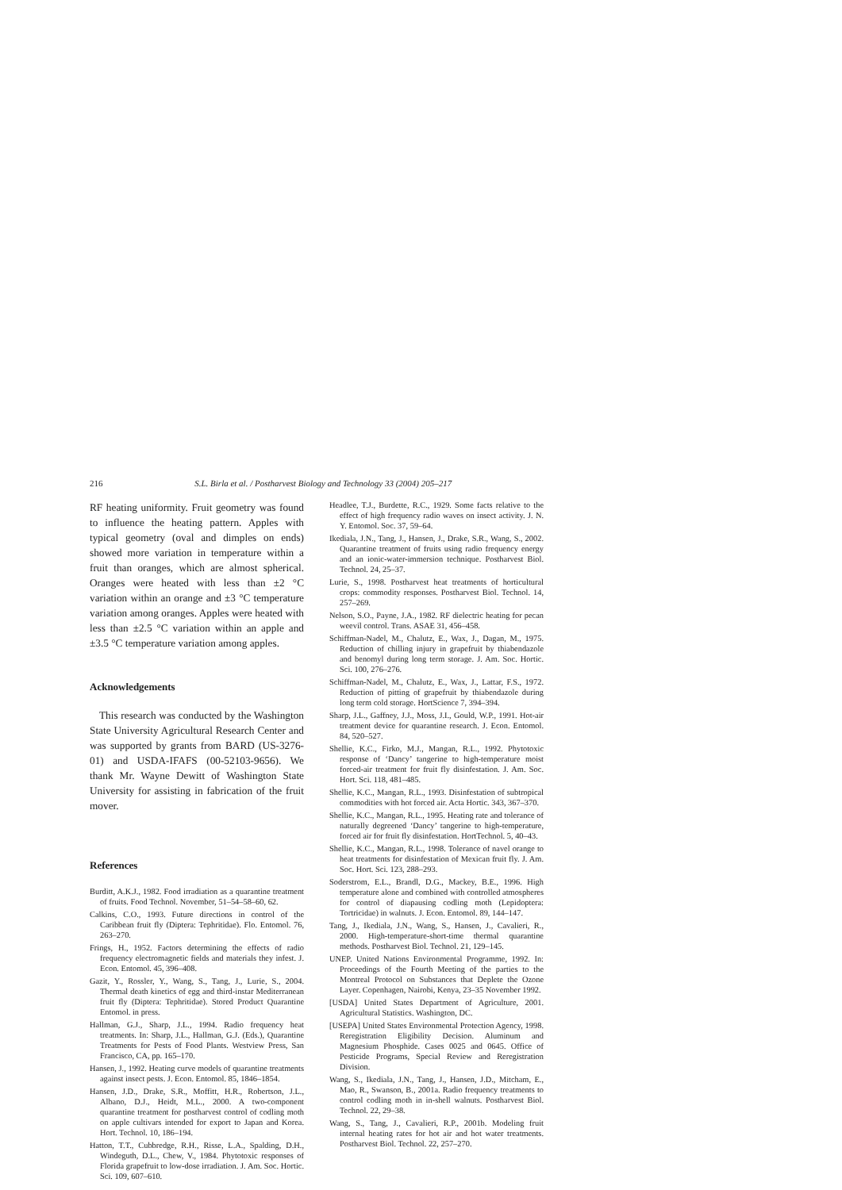216 S.L. Birla et al. / Postharvest Biology and Technology 33 (2004) 205–217
RF heating uniformity. Fruit geometry was found to influence the heating pattern. Apples with typical geometry (oval and dimples on ends) showed more variation in temperature within a fruit than oranges, which are almost spherical. Oranges were heated with less than ±2 °C variation within an orange and ±3 °C temperature variation among oranges. Apples were heated with less than ±2.5 °C variation within an apple and ±3.5 °C temperature variation among apples.
Acknowledgements
This research was conducted by the Washington State University Agricultural Research Center and was supported by grants from BARD (US-3276-01) and USDA-IFAFS (00-52103-9656). We thank Mr. Wayne Dewitt of Washington State University for assisting in fabrication of the fruit mover.
References
Burditt, A.K.J., 1982. Food irradiation as a quarantine treatment of fruits. Food Technol. November, 51–54–58–60, 62.
Calkins, C.O., 1993. Future directions in control of the Caribbean fruit fly (Diptera: Tephritidae). Flo. Entomol. 76, 263–270.
Frings, H., 1952. Factors determining the effects of radio frequency electromagnetic fields and materials they infest. J. Econ. Entomol. 45, 396–408.
Gazit, Y., Rossler, Y., Wang, S., Tang, J., Lurie, S., 2004. Thermal death kinetics of egg and third-instar Mediterranean fruit fly (Diptera: Tephritidae). Stored Product Quarantine Entomol. in press.
Hallman, G.J., Sharp, J.L., 1994. Radio frequency heat treatments. In: Sharp, J.L., Hallman, G.J. (Eds.), Quarantine Treatments for Pests of Food Plants. Westview Press, San Francisco, CA, pp. 165–170.
Hansen, J., 1992. Heating curve models of quarantine treatments against insect pests. J. Econ. Entomol. 85, 1846–1854.
Hansen, J.D., Drake, S.R., Moffitt, H.R., Robertson, J.L., Albano, D.J., Heidt, M.L., 2000. A two-component quarantine treatment for postharvest control of codling moth on apple cultivars intended for export to Japan and Korea. Hort. Technol. 10, 186–194.
Hatton, T.T., Cubbredge, R.H., Risse, L.A., Spalding, D.H., Windeguth, D.L., Chew, V., 1984. Phytotoxic responses of Florida grapefruit to low-dose irradiation. J. Am. Soc. Hortic. Sci. 109, 607–610.
Headlee, T.J., Burdette, R.C., 1929. Some facts relative to the effect of high frequency radio waves on insect activity. J. N. Y. Entomol. Soc. 37, 59–64.
Ikediala, J.N., Tang, J., Hansen, J., Drake, S.R., Wang, S., 2002. Quarantine treatment of fruits using radio frequency energy and an ionic-water-immersion technique. Postharvest Biol. Technol. 24, 25–37.
Lurie, S., 1998. Postharvest heat treatments of horticultural crops: commodity responses. Postharvest Biol. Technol. 14, 257–269.
Nelson, S.O., Payne, J.A., 1982. RF dielectric heating for pecan weevil control. Trans. ASAE 31, 456–458.
Schiffman-Nadel, M., Chalutz, E., Wax, J., Dagan, M., 1975. Reduction of chilling injury in grapefruit by thiabendazole and benomyl during long term storage. J. Am. Soc. Hortic. Sci. 100, 276–276.
Schiffman-Nadel, M., Chalutz, E., Wax, J., Lattar, F.S., 1972. Reduction of pitting of grapefruit by thiabendazole during long term cold storage. HortScience 7, 394–394.
Sharp, J.L., Gaffney, J.J., Moss, J.I., Gould, W.P., 1991. Hot-air treatment device for quarantine research. J. Econ. Entomol. 84, 520–527.
Shellie, K.C., Firko, M.J., Mangan, R.L., 1992. Phytotoxic response of ‘Dancy’ tangerine to high-temperature moist forced-air treatment for fruit fly disinfestation. J. Am. Soc. Hort. Sci. 118, 481–485.
Shellie, K.C., Mangan, R.L., 1993. Disinfestation of subtropical commodities with hot forced air. Acta Hortic. 343, 367–370.
Shellie, K.C., Mangan, R.L., 1995. Heating rate and tolerance of naturally degreened ‘Dancy’ tangerine to high-temperature, forced air for fruit fly disinfestation. HortTechnol. 5, 40–43.
Shellie, K.C., Mangan, R.L., 1998. Tolerance of navel orange to heat treatments for disinfestation of Mexican fruit fly. J. Am. Soc. Hort. Sci. 123, 288–293.
Soderstrom, E.L., Brandl, D.G., Mackey, B.E., 1996. High temperature alone and combined with controlled atmospheres for control of diapausing codling moth (Lepidoptera: Tortricidae) in walnuts. J. Econ. Entomol. 89, 144–147.
Tang, J., Ikediala, J.N., Wang, S., Hansen, J., Cavalieri, R., 2000. High-temperature-short-time thermal quarantine methods. Postharvest Biol. Technol. 21, 129–145.
UNEP. United Nations Environmental Programme, 1992. In: Proceedings of the Fourth Meeting of the parties to the Montreal Protocol on Substances that Deplete the Ozone Layer. Copenhagen, Nairobi, Kenya, 23–35 November 1992.
[USDA] United States Department of Agriculture, 2001. Agricultural Statistics. Washington, DC.
[USEPA] United States Environmental Protection Agency, 1998. Reregistration Eligibility Decision. Aluminum and Magnesium Phosphide. Cases 0025 and 0645. Office of Pesticide Programs, Special Review and Reregistration Division.
Wang, S., Ikediala, J.N., Tang, J., Hansen, J.D., Mitcham, E., Mao, R., Swanson, B., 2001a. Radio frequency treatments to control codling moth in in-shell walnuts. Postharvest Biol. Technol. 22, 29–38.
Wang, S., Tang, J., Cavalieri, R.P., 2001b. Modeling fruit internal heating rates for hot air and hot water treatments. Postharvest Biol. Technol. 22, 257–270.